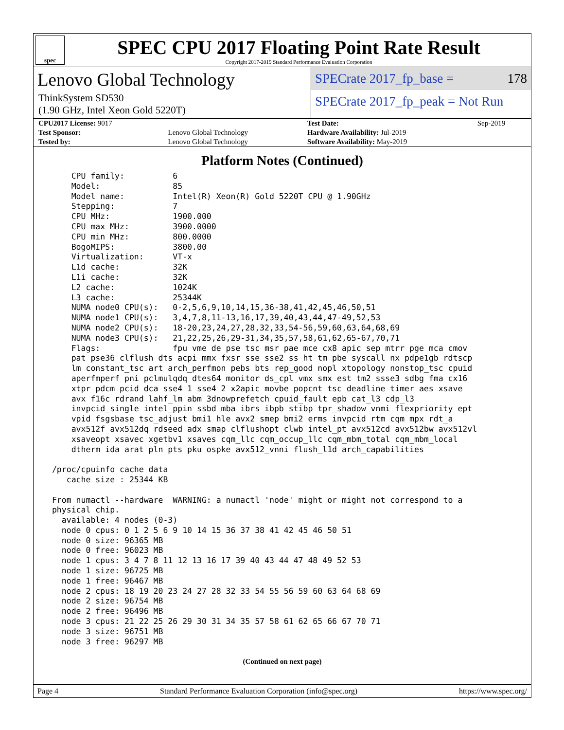spec
SPEC CPU 2017 Floating Point Rate Result
Copyright 2017-2019 Standard Performance Evaluation Corporation
Lenovo Global Technology
ThinkSystem SD530
(1.90 GHz, Intel Xeon Gold 5220T)
SPECrate 2017_fp_base = 178
SPECrate 2017_fp_peak = Not Run
| CPU2017 License: 9017 | | Test Date: | Sep-2019 |
| Test Sponsor: | Lenovo Global Technology | Hardware Availability: Jul-2019 | |
| Tested by: | Lenovo Global Technology | Software Availability: May-2019 | |
Platform Notes (Continued)
     CPU family:          6
     Model:               85
     Model name:          Intel(R) Xeon(R) Gold 5220T CPU @ 1.90GHz
     Stepping:            7
     CPU MHz:             1900.000
     CPU max MHz:         3900.0000
     CPU min MHz:         800.0000
     BogoMIPS:            3800.00
     Virtualization:      VT-x
     L1d cache:           32K
     L1i cache:           32K
     L2 cache:            1024K
     L3 cache:            25344K
     NUMA node0 CPU(s):   0-2,5,6,9,10,14,15,36-38,41,42,45,46,50,51
     NUMA node1 CPU(s):   3,4,7,8,11-13,16,17,39,40,43,44,47-49,52,53
     NUMA node2 CPU(s):   18-20,23,24,27,28,32,33,54-56,59,60,63,64,68,69
     NUMA node3 CPU(s):   21,22,25,26,29-31,34,35,57,58,61,62,65-67,70,71
     Flags:               fpu vme de pse tsc msr pae mce cx8 apic sep mtrr pge mca cmov
     pat pse36 clflush dts acpi mmx fxsr sse sse2 ss ht tm pbe syscall nx pdpe1gb rdtscp
     lm constant_tsc art arch_perfmon pebs bts rep_good nopl xtopology nonstop_tsc cpuid
     aperfmperf pni pclmulqdq dtes64 monitor ds_cpl vmx smx est tm2 ssse3 sdbg fma cx16
     xtpr pdcm pcid dca sse4_1 sse4_2 x2apic movbe popcnt tsc_deadline_timer aes xsave
     avx f16c rdrand lahf_lm abm 3dnowprefetch cpuid_fault epb cat_l3 cdp_l3
     invpcid_single intel_ppin ssbd mba ibrs ibpb stibp tpr_shadow vnmi flexpriority ept
     vpid fsgsbase tsc_adjust bmi1 hle avx2 smep bmi2 erms invpcid rtm cqm mpx rdt_a
     avx512f avx512dq rdseed adx smap clflushopt clwb intel_pt avx512cd avx512bw avx512vl
     xsaveopt xsavec xgetbv1 xsaves cqm_llc cqm_occup_llc cqm_mbm_total cqm_mbm_local
     dtherm ida arat pln pts pku ospke avx512_vnni flush_l1d arch_capabilities

 /proc/cpuinfo cache data
    cache size : 25344 KB

 From numactl --hardware  WARNING: a numactl 'node' might or might not correspond to a
 physical chip.
   available: 4 nodes (0-3)
   node 0 cpus: 0 1 2 5 6 9 10 14 15 36 37 38 41 42 45 46 50 51
   node 0 size: 96365 MB
   node 0 free: 96023 MB
   node 1 cpus: 3 4 7 8 11 12 13 16 17 39 40 43 44 47 48 49 52 53
   node 1 size: 96725 MB
   node 1 free: 96467 MB
   node 2 cpus: 18 19 20 23 24 27 28 32 33 54 55 56 59 60 63 64 68 69
   node 2 size: 96754 MB
   node 2 free: 96496 MB
   node 3 cpus: 21 22 25 26 29 30 31 34 35 57 58 61 62 65 66 67 70 71
   node 3 size: 96751 MB
   node 3 free: 96297 MB
(Continued on next page)
Page 4 Standard Performance Evaluation Corporation (info@spec.org) https://www.spec.org/